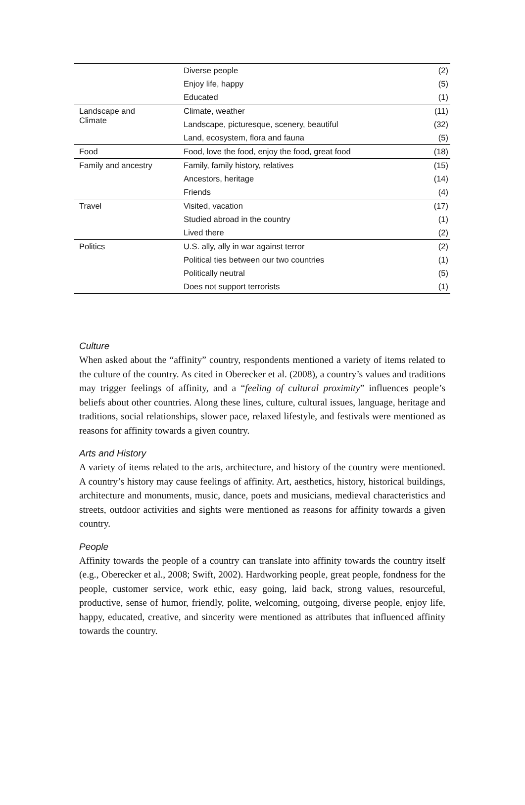| | Diverse people | (2) |
| | Enjoy life, happy | (5) |
| | Educated | (1) |
| Landscape and Climate | Climate, weather | (11) |
| | Landscape, picturesque, scenery, beautiful | (32) |
| | Land, ecosystem, flora and fauna | (5) |
| Food | Food, love the food, enjoy the food, great food | (18) |
| Family and ancestry | Family, family history, relatives | (15) |
| | Ancestors, heritage | (14) |
| | Friends | (4) |
| Travel | Visited, vacation | (17) |
| | Studied abroad in the country | (1) |
| | Lived there | (2) |
| Politics | U.S. ally, ally in war against terror | (2) |
| | Political ties between our two countries | (1) |
| | Politically neutral | (5) |
| | Does not support terrorists | (1) |
Culture
When asked about the “affinity” country, respondents mentioned a variety of items related to the culture of the country. As cited in Oberecker et al. (2008), a country’s values and traditions may trigger feelings of affinity, and a “feeling of cultural proximity” influences people’s beliefs about other countries. Along these lines, culture, cultural issues, language, heritage and traditions, social relationships, slower pace, relaxed lifestyle, and festivals were mentioned as reasons for affinity towards a given country.
Arts and History
A variety of items related to the arts, architecture, and history of the country were mentioned. A country’s history may cause feelings of affinity. Art, aesthetics, history, historical buildings, architecture and monuments, music, dance, poets and musicians, medieval characteristics and streets, outdoor activities and sights were mentioned as reasons for affinity towards a given country.
People
Affinity towards the people of a country can translate into affinity towards the country itself (e.g., Oberecker et al., 2008; Swift, 2002). Hardworking people, great people, fondness for the people, customer service, work ethic, easy going, laid back, strong values, resourceful, productive, sense of humor, friendly, polite, welcoming, outgoing, diverse people, enjoy life, happy, educated, creative, and sincerity were mentioned as attributes that influenced affinity towards the country.